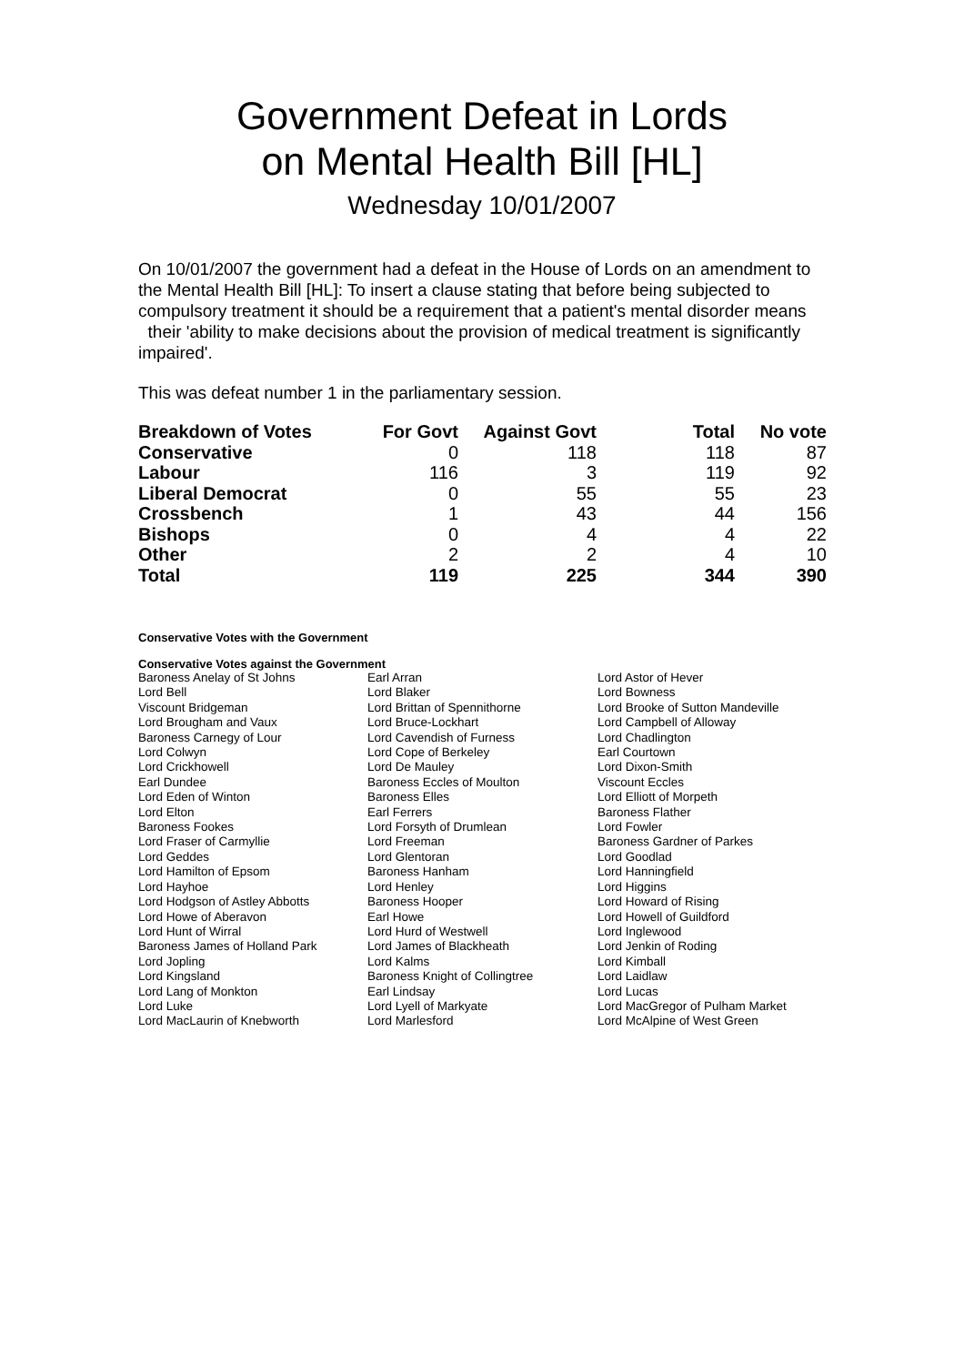Government Defeat in Lords
on Mental Health Bill [HL]
Wednesday 10/01/2007
On 10/01/2007 the government had a defeat in the House of Lords on an amendment to the Mental Health Bill [HL]: To insert a clause stating that before being subjected to compulsory treatment it should be a requirement that a patient's mental disorder means their 'ability to make decisions about the provision of medical treatment is significantly impaired'.
This was defeat number 1 in the parliamentary session.
| Breakdown of Votes | For Govt | Against Govt | Total | No vote |
| --- | --- | --- | --- | --- |
| Conservative | 0 | 118 | 118 | 87 |
| Labour | 116 | 3 | 119 | 92 |
| Liberal Democrat | 0 | 55 | 55 | 23 |
| Crossbench | 1 | 43 | 44 | 156 |
| Bishops | 0 | 4 | 4 | 22 |
| Other | 2 | 2 | 4 | 10 |
| Total | 119 | 225 | 344 | 390 |
Conservative Votes with the Government
Conservative Votes against the Government
| Baroness Anelay of St Johns | Earl Arran | Lord Astor of Hever |
| Lord Bell | Lord Blaker | Lord Bowness |
| Viscount Bridgeman | Lord Brittan of Spennithorne | Lord Brooke of Sutton Mandeville |
| Lord Brougham and Vaux | Lord Bruce-Lockhart | Lord Campbell of Alloway |
| Baroness Carnegy of Lour | Lord Cavendish of Furness | Lord Chadlington |
| Lord Colwyn | Lord Cope of Berkeley | Earl Courtown |
| Lord Crickhowell | Lord De Mauley | Lord Dixon-Smith |
| Earl Dundee | Baroness Eccles of Moulton | Viscount Eccles |
| Lord Eden of Winton | Baroness Elles | Lord Elliott of Morpeth |
| Lord Elton | Earl Ferrers | Baroness Flather |
| Baroness Fookes | Lord Forsyth of Drumlean | Lord Fowler |
| Lord Fraser of Carmyllie | Lord Freeman | Baroness Gardner of Parkes |
| Lord Geddes | Lord Glentoran | Lord Goodlad |
| Lord Hamilton of Epsom | Baroness Hanham | Lord Hanningfield |
| Lord Hayhoe | Lord Henley | Lord Higgins |
| Lord Hodgson of Astley Abbotts | Baroness Hooper | Lord Howard of Rising |
| Lord Howe of Aberavon | Earl Howe | Lord Howell of Guildford |
| Lord Hunt of Wirral | Lord Hurd of Westwell | Lord Inglewood |
| Baroness James of Holland Park | Lord James of Blackheath | Lord Jenkin of Roding |
| Lord Jopling | Lord Kalms | Lord Kimball |
| Lord Kingsland | Baroness Knight of Collingtree | Lord Laidlaw |
| Lord Lang of Monkton | Earl Lindsay | Lord Lucas |
| Lord Luke | Lord Lyell of Markyate | Lord MacGregor of Pulham Market |
| Lord MacLaurin of Knebworth | Lord Marlesford | Lord McAlpine of West Green |